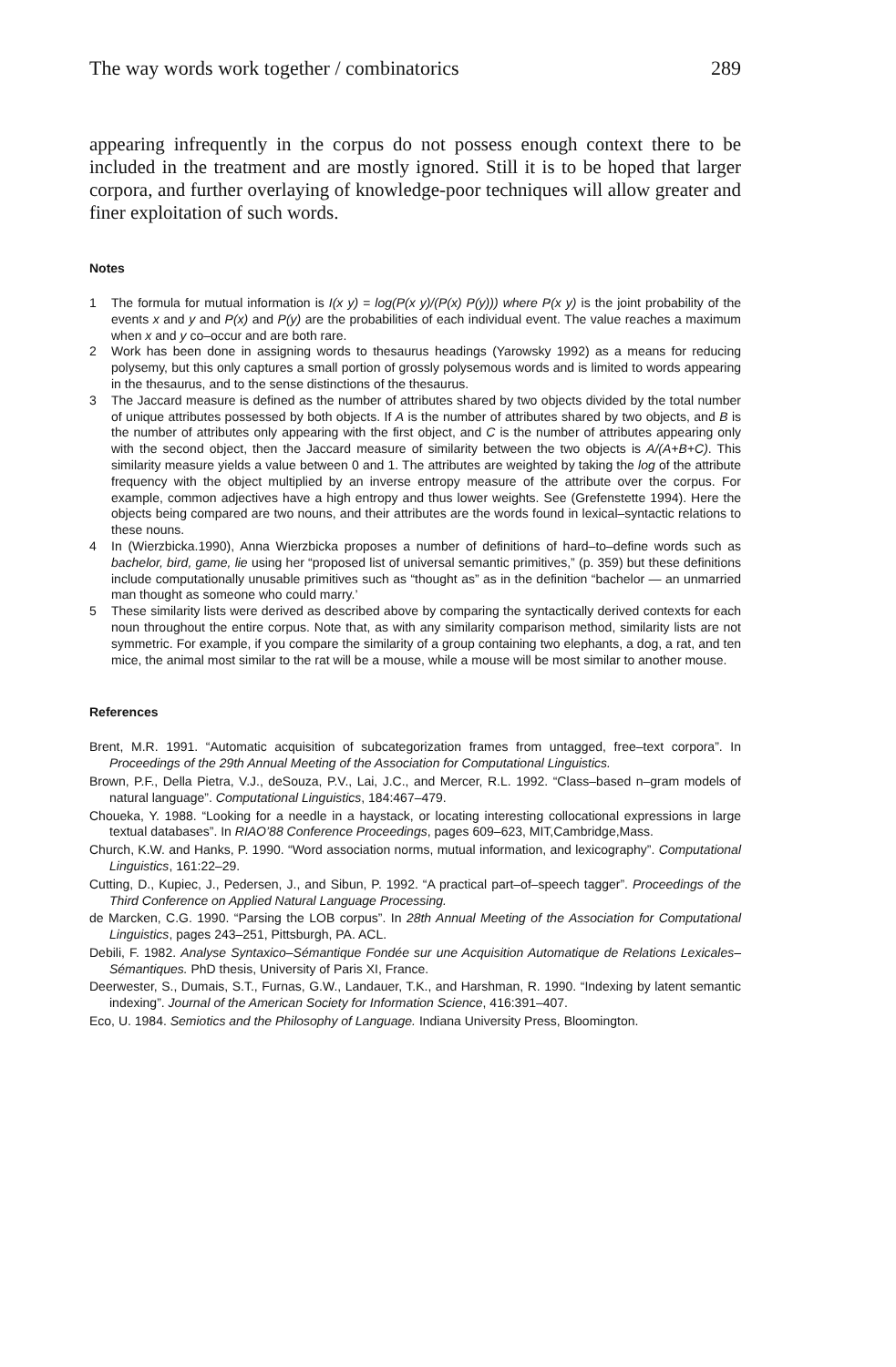The way words work together / combinatorics 289
appearing infrequently in the corpus do not possess enough context there to be included in the treatment and are mostly ignored. Still it is to be hoped that larger corpora, and further overlaying of knowledge-poor techniques will allow greater and finer exploitation of such words.
Notes
1 The formula for mutual information is I(x y) = log(P(x y)/(P(x) P(y))) where P(x y) is the joint probability of the events x and y and P(x) and P(y) are the probabilities of each individual event. The value reaches a maximum when x and y co–occur and are both rare.
2 Work has been done in assigning words to thesaurus headings (Yarowsky 1992) as a means for reducing polysemy, but this only captures a small portion of grossly polysemous words and is limited to words appearing in the thesaurus, and to the sense distinctions of the thesaurus.
3 The Jaccard measure is defined as the number of attributes shared by two objects divided by the total number of unique attributes possessed by both objects. If A is the number of attributes shared by two objects, and B is the number of attributes only appearing with the first object, and C is the number of attributes appearing only with the second object, then the Jaccard measure of similarity between the two objects is A/(A+B+C). This similarity measure yields a value between 0 and 1. The attributes are weighted by taking the log of the attribute frequency with the object multiplied by an inverse entropy measure of the attribute over the corpus. For example, common adjectives have a high entropy and thus lower weights. See (Grefenstette 1994). Here the objects being compared are two nouns, and their attributes are the words found in lexical–syntactic relations to these nouns.
4 In (Wierzbicka.1990), Anna Wierzbicka proposes a number of definitions of hard–to–define words such as bachelor, bird, game, lie using her “proposed list of universal semantic primitives,” (p. 359) but these definitions include computationally unusable primitives such as “thought as” as in the definition “bachelor — an unmarried man thought as someone who could marry.’
5 These similarity lists were derived as described above by comparing the syntactically derived contexts for each noun throughout the entire corpus. Note that, as with any similarity comparison method, similarity lists are not symmetric. For example, if you compare the similarity of a group containing two elephants, a dog, a rat, and ten mice, the animal most similar to the rat will be a mouse, while a mouse will be most similar to another mouse.
References
Brent, M.R. 1991. “Automatic acquisition of subcategorization frames from untagged, free–text corpora”. In Proceedings of the 29th Annual Meeting of the Association for Computational Linguistics.
Brown, P.F., Della Pietra, V.J., deSouza, P.V., Lai, J.C., and Mercer, R.L. 1992. “Class–based n–gram models of natural language”. Computational Linguistics, 184:467–479.
Choueka, Y. 1988. “Looking for a needle in a haystack, or locating interesting collocational expressions in large textual databases”. In RIAO’88 Conference Proceedings, pages 609–623, MIT,Cambridge,Mass.
Church, K.W. and Hanks, P. 1990. “Word association norms, mutual information, and lexicography”. Computational Linguistics, 161:22–29.
Cutting, D., Kupiec, J., Pedersen, J., and Sibun, P. 1992. “A practical part–of–speech tagger”. Proceedings of the Third Conference on Applied Natural Language Processing.
de Marcken, C.G. 1990. “Parsing the LOB corpus”. In 28th Annual Meeting of the Association for Computational Linguistics, pages 243–251, Pittsburgh, PA. ACL.
Debili, F. 1982. Analyse Syntaxico–Sémantique Fondée sur une Acquisition Automatique de Relations Lexicales–Sémantiques. PhD thesis, University of Paris XI, France.
Deerwester, S., Dumais, S.T., Furnas, G.W., Landauer, T.K., and Harshman, R. 1990. “Indexing by latent semantic indexing”. Journal of the American Society for Information Science, 416:391–407.
Eco, U. 1984. Semiotics and the Philosophy of Language. Indiana University Press, Bloomington.